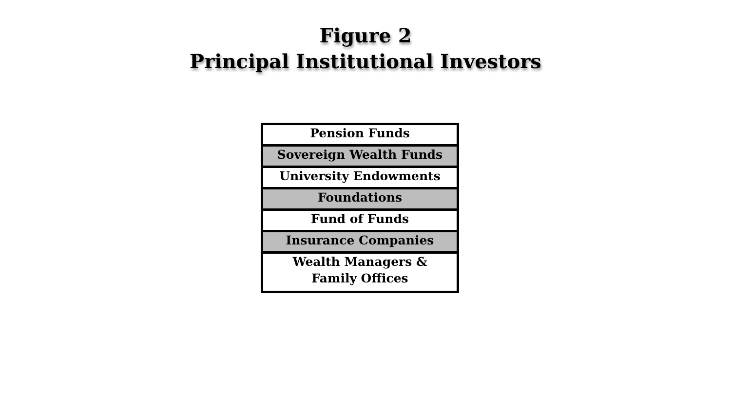Figure 2
Principal Institutional Investors
| Pension Funds |
| Sovereign Wealth Funds |
| University Endowments |
| Foundations |
| Fund of Funds |
| Insurance Companies |
| Wealth Managers & Family Offices |